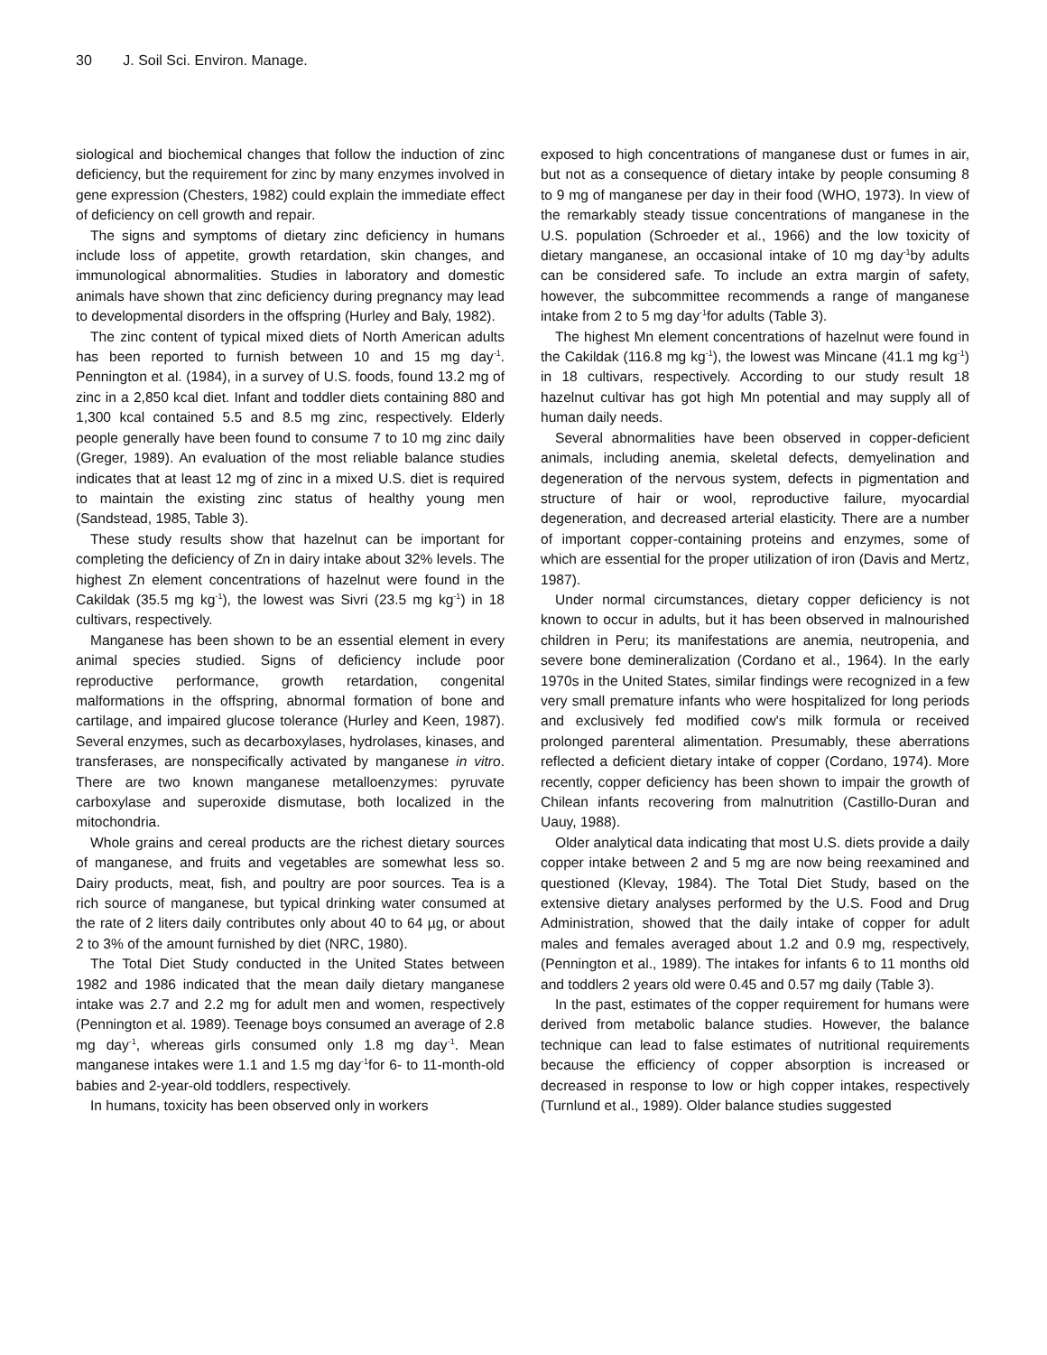30 J. Soil Sci. Environ. Manage.
siological and biochemical changes that follow the induction of zinc deficiency, but the requirement for zinc by many enzymes involved in gene expression (Chesters, 1982) could explain the immediate effect of deficiency on cell growth and repair.
The signs and symptoms of dietary zinc deficiency in humans include loss of appetite, growth retardation, skin changes, and immunological abnormalities. Studies in laboratory and domestic animals have shown that zinc deficiency during pregnancy may lead to developmental disorders in the offspring (Hurley and Baly, 1982).
The zinc content of typical mixed diets of North American adults has been reported to furnish between 10 and 15 mg day<sup>-1</sup>. Pennington et al. (1984), in a survey of U.S. foods, found 13.2 mg of zinc in a 2,850 kcal diet. Infant and toddler diets containing 880 and 1,300 kcal contained 5.5 and 8.5 mg zinc, respectively. Elderly people generally have been found to consume 7 to 10 mg zinc daily (Greger, 1989). An evaluation of the most reliable balance studies indicates that at least 12 mg of zinc in a mixed U.S. diet is required to maintain the existing zinc status of healthy young men (Sandstead, 1985, Table 3).
These study results show that hazelnut can be important for completing the deficiency of Zn in dairy intake about 32% levels. The highest Zn element concentrations of hazelnut were found in the Cakildak (35.5 mg kg<sup>-1</sup>), the lowest was Sivri (23.5 mg kg<sup>-1</sup>) in 18 cultivars, respectively.
Manganese has been shown to be an essential element in every animal species studied. Signs of deficiency include poor reproductive performance, growth retardation, congenital malformations in the offspring, abnormal formation of bone and cartilage, and impaired glucose tolerance (Hurley and Keen, 1987). Several enzymes, such as decarboxylases, hydrolases, kinases, and transferases, are nonspecifically activated by manganese in vitro. There are two known manganese metalloenzymes: pyruvate carboxylase and superoxide dismutase, both localized in the mitochondria.
Whole grains and cereal products are the richest dietary sources of manganese, and fruits and vegetables are somewhat less so. Dairy products, meat, fish, and poultry are poor sources. Tea is a rich source of manganese, but typical drinking water consumed at the rate of 2 liters daily contributes only about 40 to 64 µg, or about 2 to 3% of the amount furnished by diet (NRC, 1980).
The Total Diet Study conducted in the United States between 1982 and 1986 indicated that the mean daily dietary manganese intake was 2.7 and 2.2 mg for adult men and women, respectively (Pennington et al. 1989). Teenage boys consumed an average of 2.8 mg day<sup>-1</sup>, whereas girls consumed only 1.8 mg day<sup>-1</sup>. Mean manganese intakes were 1.1 and 1.5 mg day<sup>-1</sup>for 6- to 11-month-old babies and 2-year-old toddlers, respectively.
In humans, toxicity has been observed only in workers
exposed to high concentrations of manganese dust or fumes in air, but not as a consequence of dietary intake by people consuming 8 to 9 mg of manganese per day in their food (WHO, 1973). In view of the remarkably steady tissue concentrations of manganese in the U.S. population (Schroeder et al., 1966) and the low toxicity of dietary manganese, an occasional intake of 10 mg day<sup>-1</sup>by adults can be considered safe. To include an extra margin of safety, however, the subcommittee recommends a range of manganese intake from 2 to 5 mg day<sup>-1</sup>for adults (Table 3).
The highest Mn element concentrations of hazelnut were found in the Cakildak (116.8 mg kg<sup>-1</sup>), the lowest was Mincane (41.1 mg kg<sup>-1</sup>) in 18 cultivars, respectively. According to our study result 18 hazelnut cultivar has got high Mn potential and may supply all of human daily needs.
Several abnormalities have been observed in copper-deficient animals, including anemia, skeletal defects, demyelination and degeneration of the nervous system, defects in pigmentation and structure of hair or wool, reproductive failure, myocardial degeneration, and decreased arterial elasticity. There are a number of important copper-containing proteins and enzymes, some of which are essential for the proper utilization of iron (Davis and Mertz, 1987).
Under normal circumstances, dietary copper deficiency is not known to occur in adults, but it has been observed in malnourished children in Peru; its manifestations are anemia, neutropenia, and severe bone demineralization (Cordano et al., 1964). In the early 1970s in the United States, similar findings were recognized in a few very small premature infants who were hospitalized for long periods and exclusively fed modified cow's milk formula or received prolonged parenteral alimentation. Presumably, these aberrations reflected a deficient dietary intake of copper (Cordano, 1974). More recently, copper deficiency has been shown to impair the growth of Chilean infants recovering from malnutrition (Castillo-Duran and Uauy, 1988).
Older analytical data indicating that most U.S. diets provide a daily copper intake between 2 and 5 mg are now being reexamined and questioned (Klevay, 1984). The Total Diet Study, based on the extensive dietary analyses performed by the U.S. Food and Drug Administration, showed that the daily intake of copper for adult males and females averaged about 1.2 and 0.9 mg, respectively, (Pennington et al., 1989). The intakes for infants 6 to 11 months old and toddlers 2 years old were 0.45 and 0.57 mg daily (Table 3).
In the past, estimates of the copper requirement for humans were derived from metabolic balance studies. However, the balance technique can lead to false estimates of nutritional requirements because the efficiency of copper absorption is increased or decreased in response to low or high copper intakes, respectively (Turnlund et al., 1989). Older balance studies suggested